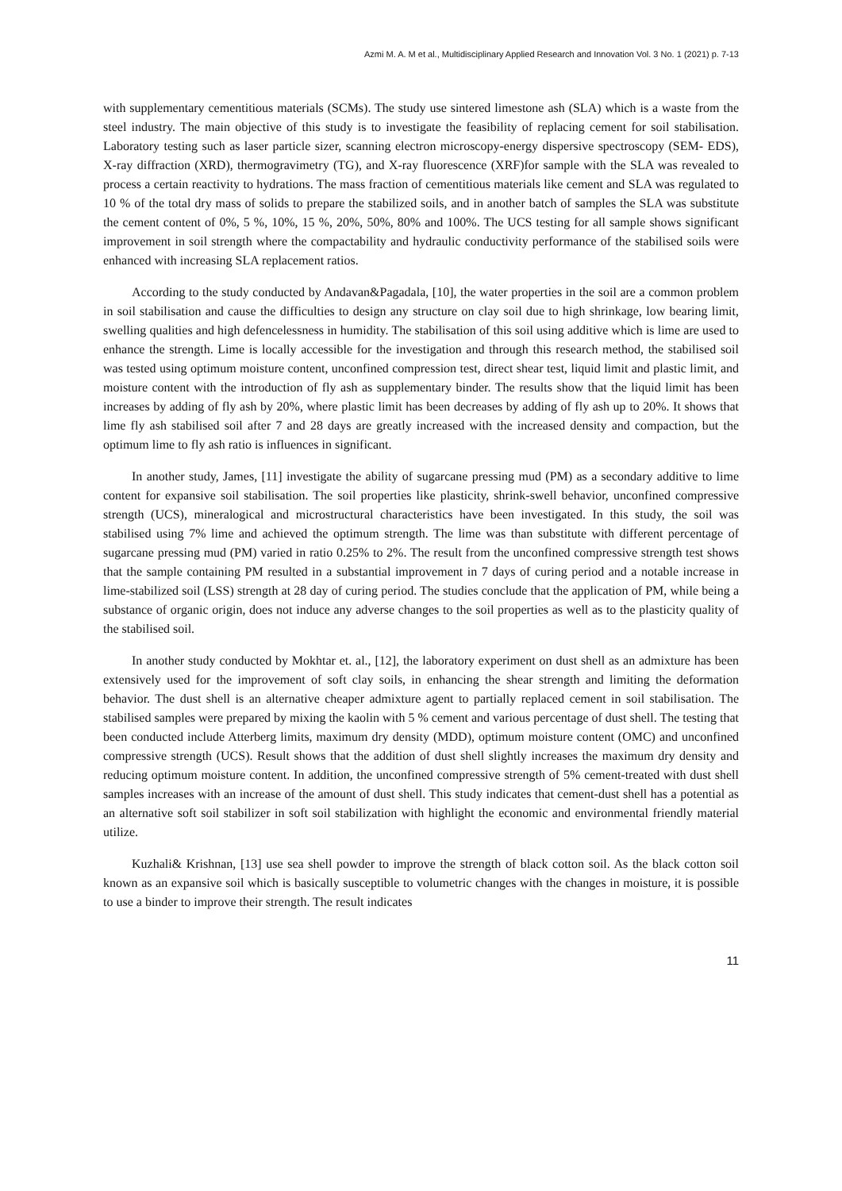Azmi M. A. M et al., Multidisciplinary Applied Research and Innovation Vol. 3 No. 1 (2021) p. 7-13
with supplementary cementitious materials (SCMs). The study use sintered limestone ash (SLA) which is a waste from the steel industry. The main objective of this study is to investigate the feasibility of replacing cement for soil stabilisation. Laboratory testing such as laser particle sizer, scanning electron microscopy-energy dispersive spectroscopy (SEM- EDS), X-ray diffraction (XRD), thermogravimetry (TG), and X-ray fluorescence (XRF)for sample with the SLA was revealed to process a certain reactivity to hydrations. The mass fraction of cementitious materials like cement and SLA was regulated to 10 % of the total dry mass of solids to prepare the stabilized soils, and in another batch of samples the SLA was substitute the cement content of 0%, 5 %, 10%, 15 %, 20%, 50%, 80% and 100%. The UCS testing for all sample shows significant improvement in soil strength where the compactability and hydraulic conductivity performance of the stabilised soils were enhanced with increasing SLA replacement ratios.
According to the study conducted by Andavan&Pagadala, [10], the water properties in the soil are a common problem in soil stabilisation and cause the difficulties to design any structure on clay soil due to high shrinkage, low bearing limit, swelling qualities and high defencelessness in humidity. The stabilisation of this soil using additive which is lime are used to enhance the strength. Lime is locally accessible for the investigation and through this research method, the stabilised soil was tested using optimum moisture content, unconfined compression test, direct shear test, liquid limit and plastic limit, and moisture content with the introduction of fly ash as supplementary binder. The results show that the liquid limit has been increases by adding of fly ash by 20%, where plastic limit has been decreases by adding of fly ash up to 20%. It shows that lime fly ash stabilised soil after 7 and 28 days are greatly increased with the increased density and compaction, but the optimum lime to fly ash ratio is influences in significant.
In another study, James, [11] investigate the ability of sugarcane pressing mud (PM) as a secondary additive to lime content for expansive soil stabilisation. The soil properties like plasticity, shrink-swell behavior, unconfined compressive strength (UCS), mineralogical and microstructural characteristics have been investigated. In this study, the soil was stabilised using 7% lime and achieved the optimum strength. The lime was than substitute with different percentage of sugarcane pressing mud (PM) varied in ratio 0.25% to 2%. The result from the unconfined compressive strength test shows that the sample containing PM resulted in a substantial improvement in 7 days of curing period and a notable increase in lime-stabilized soil (LSS) strength at 28 day of curing period. The studies conclude that the application of PM, while being a substance of organic origin, does not induce any adverse changes to the soil properties as well as to the plasticity quality of the stabilised soil.
In another study conducted by Mokhtar et. al., [12], the laboratory experiment on dust shell as an admixture has been extensively used for the improvement of soft clay soils, in enhancing the shear strength and limiting the deformation behavior. The dust shell is an alternative cheaper admixture agent to partially replaced cement in soil stabilisation. The stabilised samples were prepared by mixing the kaolin with 5 % cement and various percentage of dust shell. The testing that been conducted include Atterberg limits, maximum dry density (MDD), optimum moisture content (OMC) and unconfined compressive strength (UCS). Result shows that the addition of dust shell slightly increases the maximum dry density and reducing optimum moisture content. In addition, the unconfined compressive strength of 5% cement-treated with dust shell samples increases with an increase of the amount of dust shell. This study indicates that cement-dust shell has a potential as an alternative soft soil stabilizer in soft soil stabilization with highlight the economic and environmental friendly material utilize.
Kuzhali& Krishnan, [13] use sea shell powder to improve the strength of black cotton soil. As the black cotton soil known as an expansive soil which is basically susceptible to volumetric changes with the changes in moisture, it is possible to use a binder to improve their strength. The result indicates
11